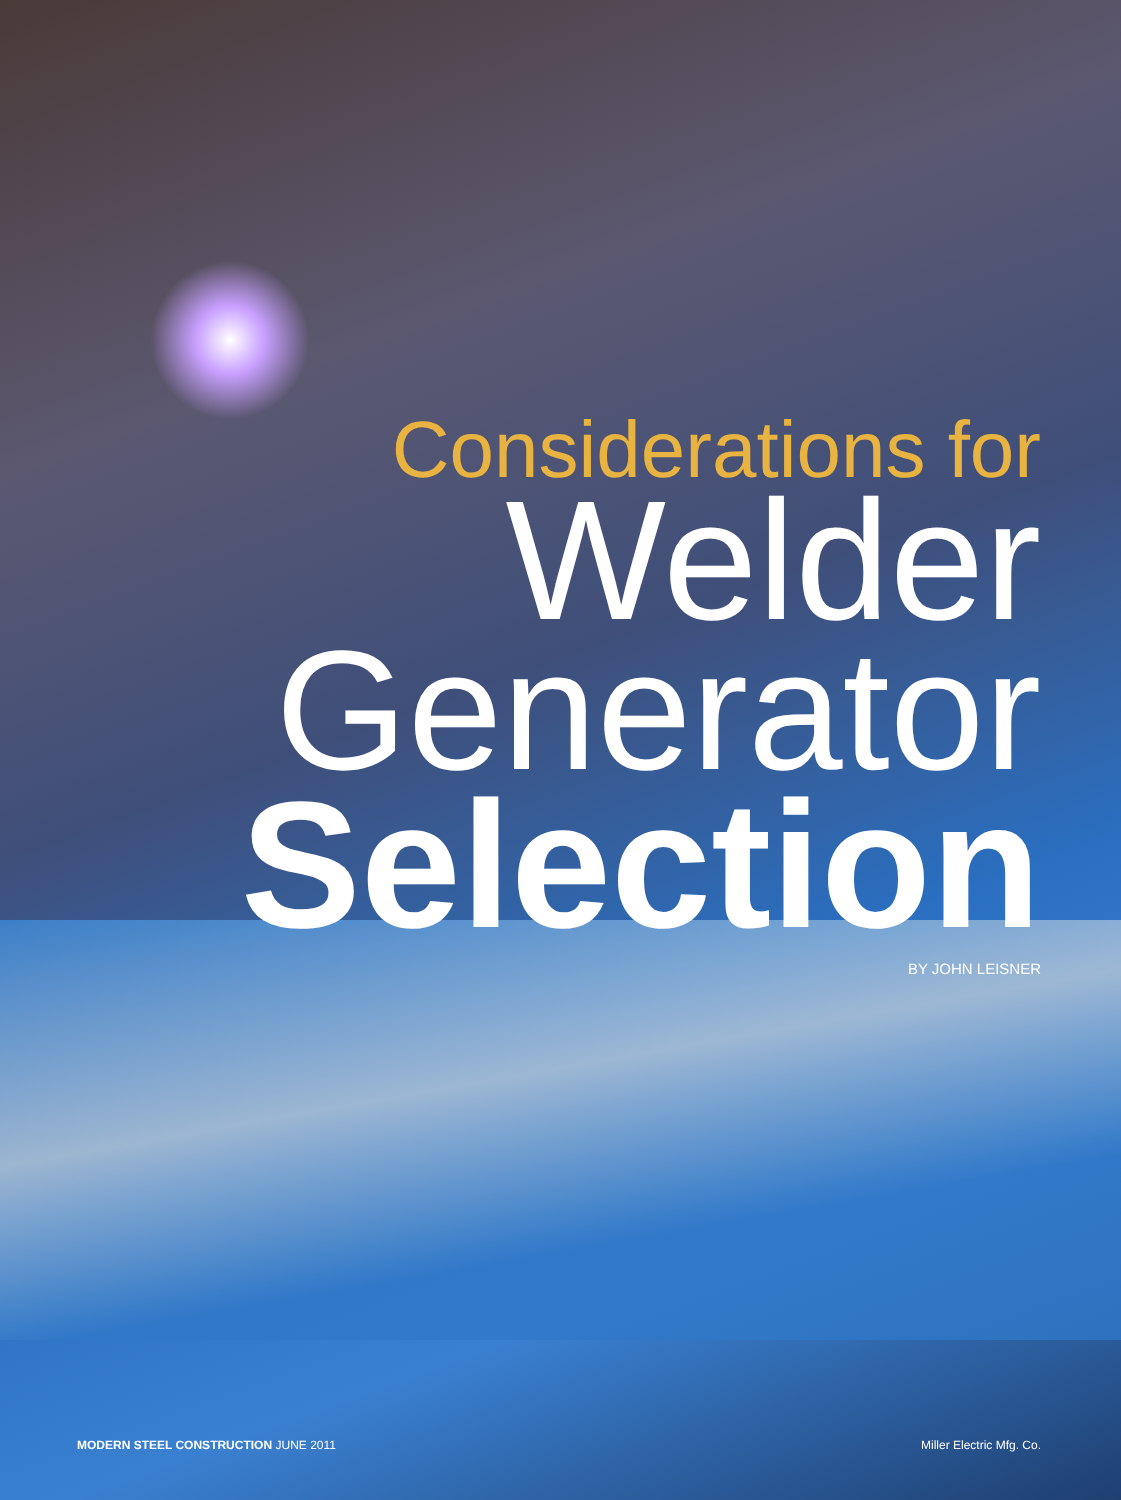Considerations for
Welder
Generator
Selection
BY JOHN LEISNER
MODERN STEEL CONSTRUCTION JUNE 2011 Miller Electric Mfg. Co.